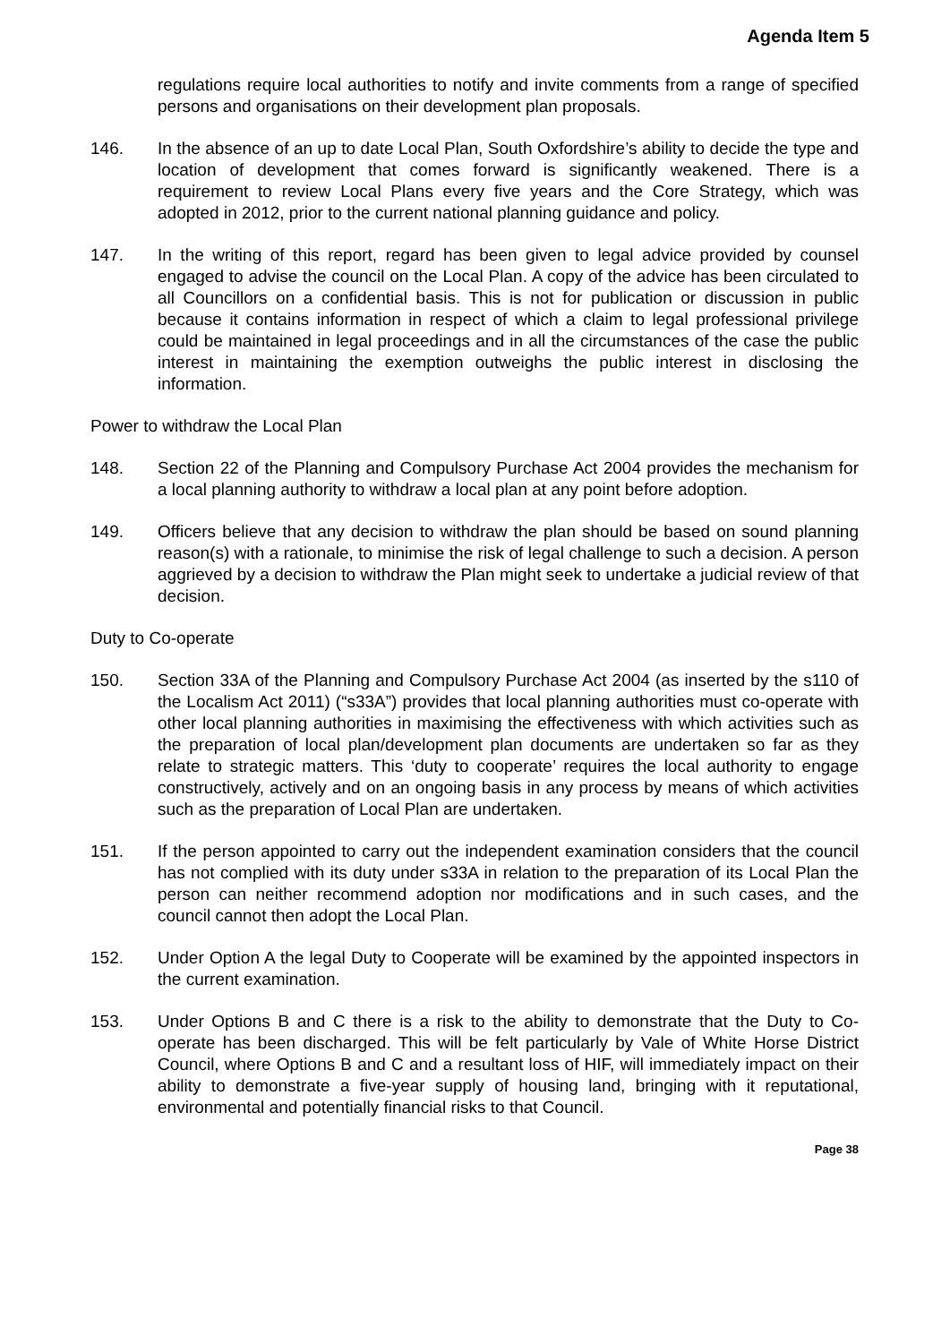Agenda Item 5
regulations require local authorities to notify and invite comments from a range of specified persons and organisations on their development plan proposals.
146. In the absence of an up to date Local Plan, South Oxfordshire’s ability to decide the type and location of development that comes forward is significantly weakened. There is a requirement to review Local Plans every five years and the Core Strategy, which was adopted in 2012, prior to the current national planning guidance and policy.
147. In the writing of this report, regard has been given to legal advice provided by counsel engaged to advise the council on the Local Plan. A copy of the advice has been circulated to all Councillors on a confidential basis. This is not for publication or discussion in public because it contains information in respect of which a claim to legal professional privilege could be maintained in legal proceedings and in all the circumstances of the case the public interest in maintaining the exemption outweighs the public interest in disclosing the information.
Power to withdraw the Local Plan
148. Section 22 of the Planning and Compulsory Purchase Act 2004 provides the mechanism for a local planning authority to withdraw a local plan at any point before adoption.
149. Officers believe that any decision to withdraw the plan should be based on sound planning reason(s) with a rationale, to minimise the risk of legal challenge to such a decision. A person aggrieved by a decision to withdraw the Plan might seek to undertake a judicial review of that decision.
Duty to Co-operate
150. Section 33A of the Planning and Compulsory Purchase Act 2004 (as inserted by the s110 of the Localism Act 2011) (“s33A”) provides that local planning authorities must co-operate with other local planning authorities in maximising the effectiveness with which activities such as the preparation of local plan/development plan documents are undertaken so far as they relate to strategic matters. This ‘duty to cooperate’ requires the local authority to engage constructively, actively and on an ongoing basis in any process by means of which activities such as the preparation of Local Plan are undertaken.
151. If the person appointed to carry out the independent examination considers that the council has not complied with its duty under s33A in relation to the preparation of its Local Plan the person can neither recommend adoption nor modifications and in such cases, and the council cannot then adopt the Local Plan.
152. Under Option A the legal Duty to Cooperate will be examined by the appointed inspectors in the current examination.
153. Under Options B and C there is a risk to the ability to demonstrate that the Duty to Co-operate has been discharged. This will be felt particularly by Vale of White Horse District Council, where Options B and C and a resultant loss of HIF, will immediately impact on their ability to demonstrate a five-year supply of housing land, bringing with it reputational, environmental and potentially financial risks to that Council.
Page 38